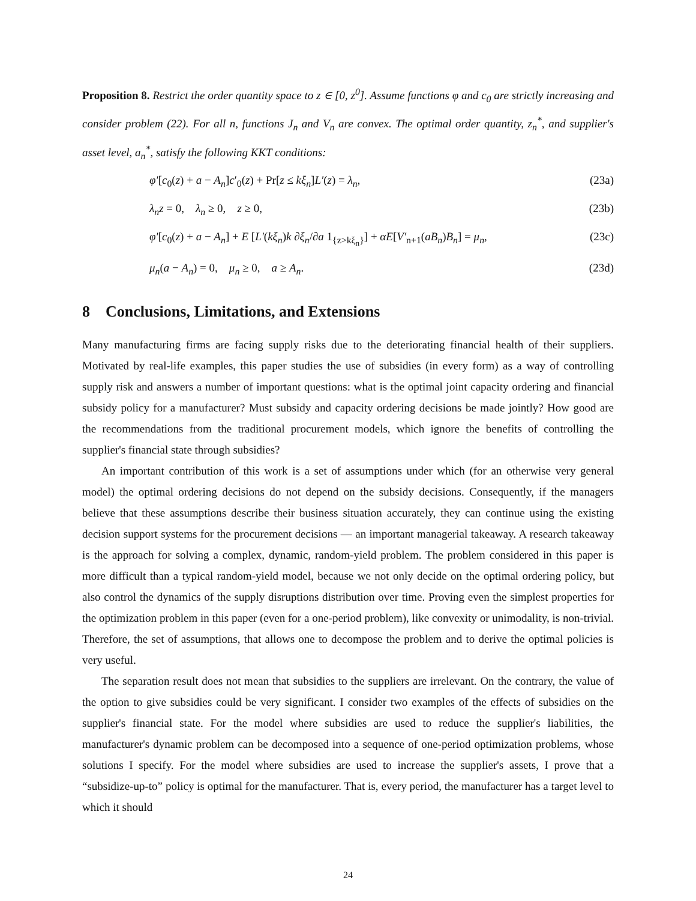Proposition 8. Restrict the order quantity space to z ∈ [0, z<sup>0</sup>]. Assume functions φ and c<sub>0</sub> are strictly increasing and consider problem (22). For all n, functions J<sub>n</sub> and V<sub>n</sub> are convex. The optimal order quantity, z<sub>n</sub><sup>*</sup>, and supplier's asset level, a<sub>n</sub><sup>*</sup>, satisfy the following KKT conditions:
φ′[c<sub>0</sub>(z) + a − A<sub>n</sub>]c′<sub>0</sub>(z) + Pr[z ≤ kξ<sub>n</sub>]L′(z) = λ<sub>n</sub>, (23a)
λ<sub>n</sub>z = 0, λ<sub>n</sub> ≥ 0, z ≥ 0, (23b)
φ′[c<sub>0</sub>(z) + a − A<sub>n</sub>] + E [L′(kξ<sub>n</sub>)k ∂ξ<sub>n</sub>/∂a 1<sub>{z>kξ<sub>n</sub>}</sub>] + αE[V′<sub>n+1</sub>(aB<sub>n</sub>)B<sub>n</sub>] = μ<sub>n</sub>, (23c)
μ<sub>n</sub>(a − A<sub>n</sub>) = 0, μ<sub>n</sub> ≥ 0, a ≥ A<sub>n</sub>. (23d)
8 Conclusions, Limitations, and Extensions
Many manufacturing firms are facing supply risks due to the deteriorating financial health of their suppliers. Motivated by real-life examples, this paper studies the use of subsidies (in every form) as a way of controlling supply risk and answers a number of important questions: what is the optimal joint capacity ordering and financial subsidy policy for a manufacturer? Must subsidy and capacity ordering decisions be made jointly? How good are the recommendations from the traditional procurement models, which ignore the benefits of controlling the supplier's financial state through subsidies?
An important contribution of this work is a set of assumptions under which (for an otherwise very general model) the optimal ordering decisions do not depend on the subsidy decisions. Consequently, if the managers believe that these assumptions describe their business situation accurately, they can continue using the existing decision support systems for the procurement decisions — an important managerial takeaway. A research takeaway is the approach for solving a complex, dynamic, random-yield problem. The problem considered in this paper is more difficult than a typical random-yield model, because we not only decide on the optimal ordering policy, but also control the dynamics of the supply disruptions distribution over time. Proving even the simplest properties for the optimization problem in this paper (even for a one-period problem), like convexity or unimodality, is non-trivial. Therefore, the set of assumptions, that allows one to decompose the problem and to derive the optimal policies is very useful.
The separation result does not mean that subsidies to the suppliers are irrelevant. On the contrary, the value of the option to give subsidies could be very significant. I consider two examples of the effects of subsidies on the supplier's financial state. For the model where subsidies are used to reduce the supplier's liabilities, the manufacturer's dynamic problem can be decomposed into a sequence of one-period optimization problems, whose solutions I specify. For the model where subsidies are used to increase the supplier's assets, I prove that a “subsidize-up-to” policy is optimal for the manufacturer. That is, every period, the manufacturer has a target level to which it should
24